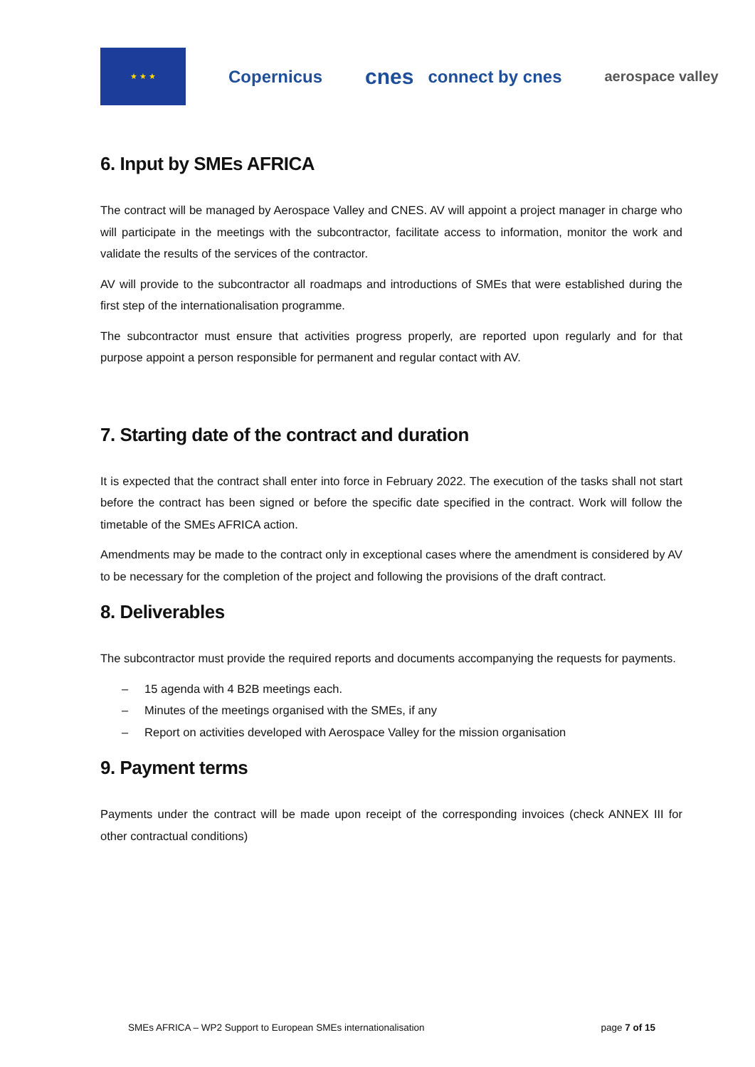★ ★ ★
Copernicus
cnes
connect by cnes
aerospace valley
6. Input by SMEs AFRICA
The contract will be managed by Aerospace Valley and CNES. AV will appoint a project manager in charge who will participate in the meetings with the subcontractor, facilitate access to information, monitor the work and validate the results of the services of the contractor.
AV will provide to the subcontractor all roadmaps and introductions of SMEs that were established during the first step of the internationalisation programme.
The subcontractor must ensure that activities progress properly, are reported upon regularly and for that purpose appoint a person responsible for permanent and regular contact with AV.
7. Starting date of the contract and duration
It is expected that the contract shall enter into force in February 2022. The execution of the tasks shall not start before the contract has been signed or before the specific date specified in the contract. Work will follow the timetable of the SMEs AFRICA action.
Amendments may be made to the contract only in exceptional cases where the amendment is considered by AV to be necessary for the completion of the project and following the provisions of the draft contract.
8. Deliverables
The subcontractor must provide the required reports and documents accompanying the requests for payments.
– 15 agenda with 4 B2B meetings each.
– Minutes of the meetings organised with the SMEs, if any
– Report on activities developed with Aerospace Valley for the mission organisation
9. Payment terms
Payments under the contract will be made upon receipt of the corresponding invoices (check ANNEX III for other contractual conditions)
SMEs AFRICA – WP2 Support to European SMEs internationalisation page 7 of 15